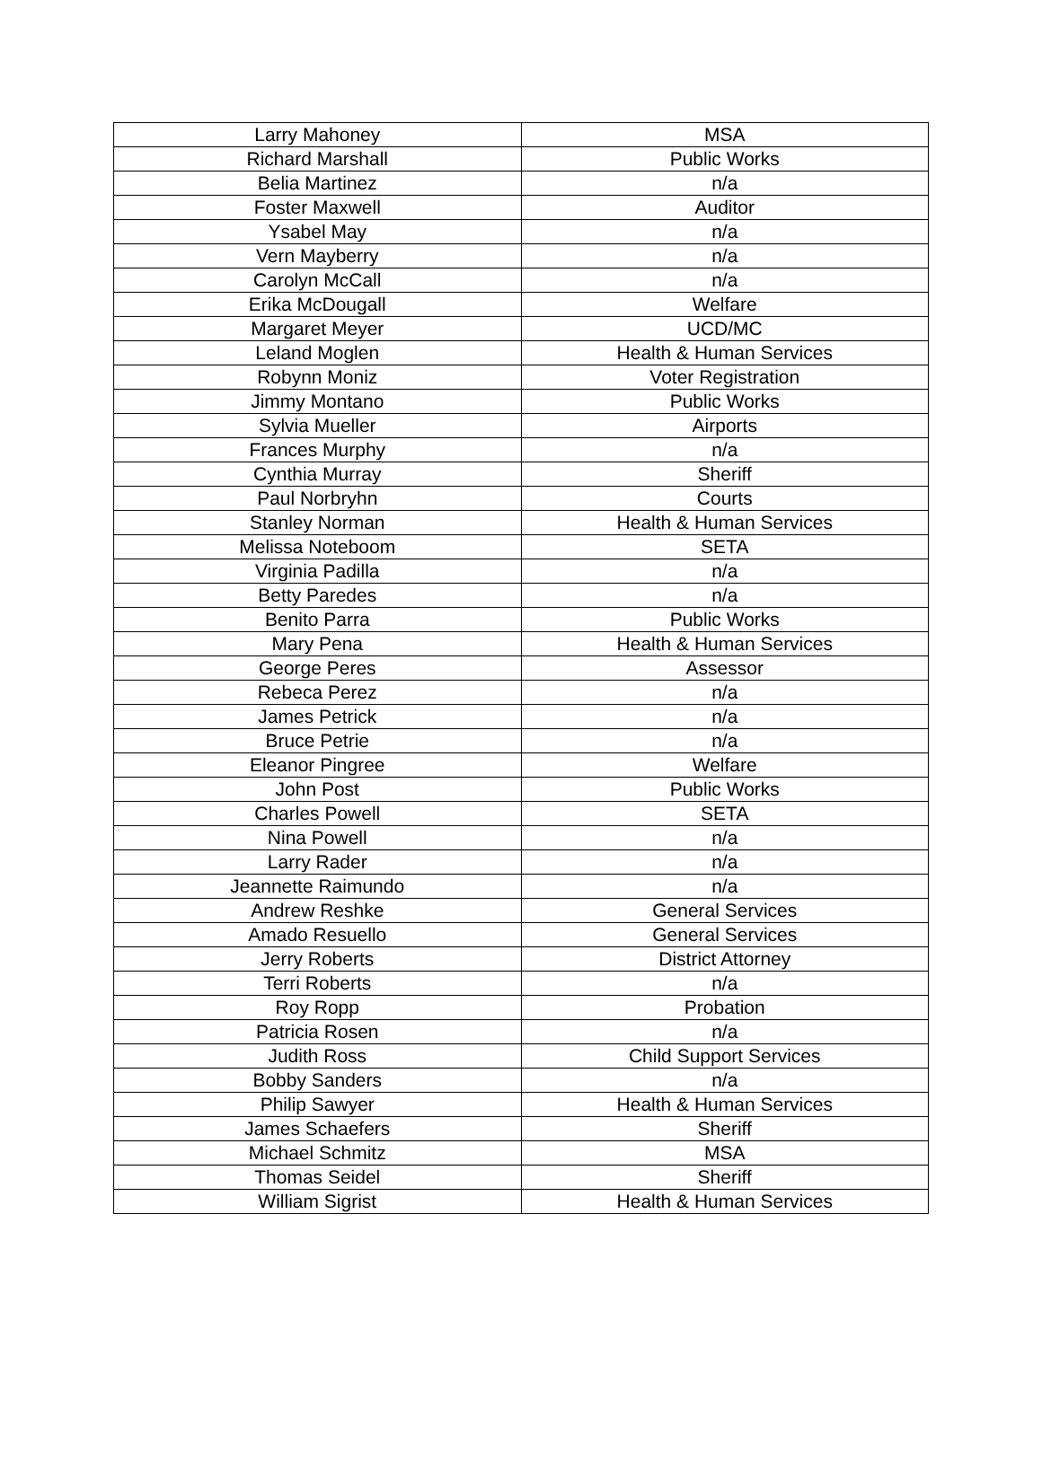| Larry Mahoney | MSA |
| Richard Marshall | Public Works |
| Belia Martinez | n/a |
| Foster Maxwell | Auditor |
| Ysabel May | n/a |
| Vern Mayberry | n/a |
| Carolyn McCall | n/a |
| Erika McDougall | Welfare |
| Margaret Meyer | UCD/MC |
| Leland Moglen | Health & Human Services |
| Robynn Moniz | Voter Registration |
| Jimmy Montano | Public Works |
| Sylvia Mueller | Airports |
| Frances Murphy | n/a |
| Cynthia Murray | Sheriff |
| Paul Norbryhn | Courts |
| Stanley Norman | Health & Human Services |
| Melissa Noteboom | SETA |
| Virginia Padilla | n/a |
| Betty Paredes | n/a |
| Benito Parra | Public Works |
| Mary Pena | Health & Human Services |
| George Peres | Assessor |
| Rebeca Perez | n/a |
| James Petrick | n/a |
| Bruce Petrie | n/a |
| Eleanor Pingree | Welfare |
| John Post | Public Works |
| Charles Powell | SETA |
| Nina Powell | n/a |
| Larry Rader | n/a |
| Jeannette Raimundo | n/a |
| Andrew Reshke | General Services |
| Amado Resuello | General Services |
| Jerry Roberts | District Attorney |
| Terri Roberts | n/a |
| Roy Ropp | Probation |
| Patricia Rosen | n/a |
| Judith Ross | Child Support Services |
| Bobby Sanders | n/a |
| Philip Sawyer | Health & Human Services |
| James Schaefers | Sheriff |
| Michael Schmitz | MSA |
| Thomas Seidel | Sheriff |
| William Sigrist | Health & Human Services |